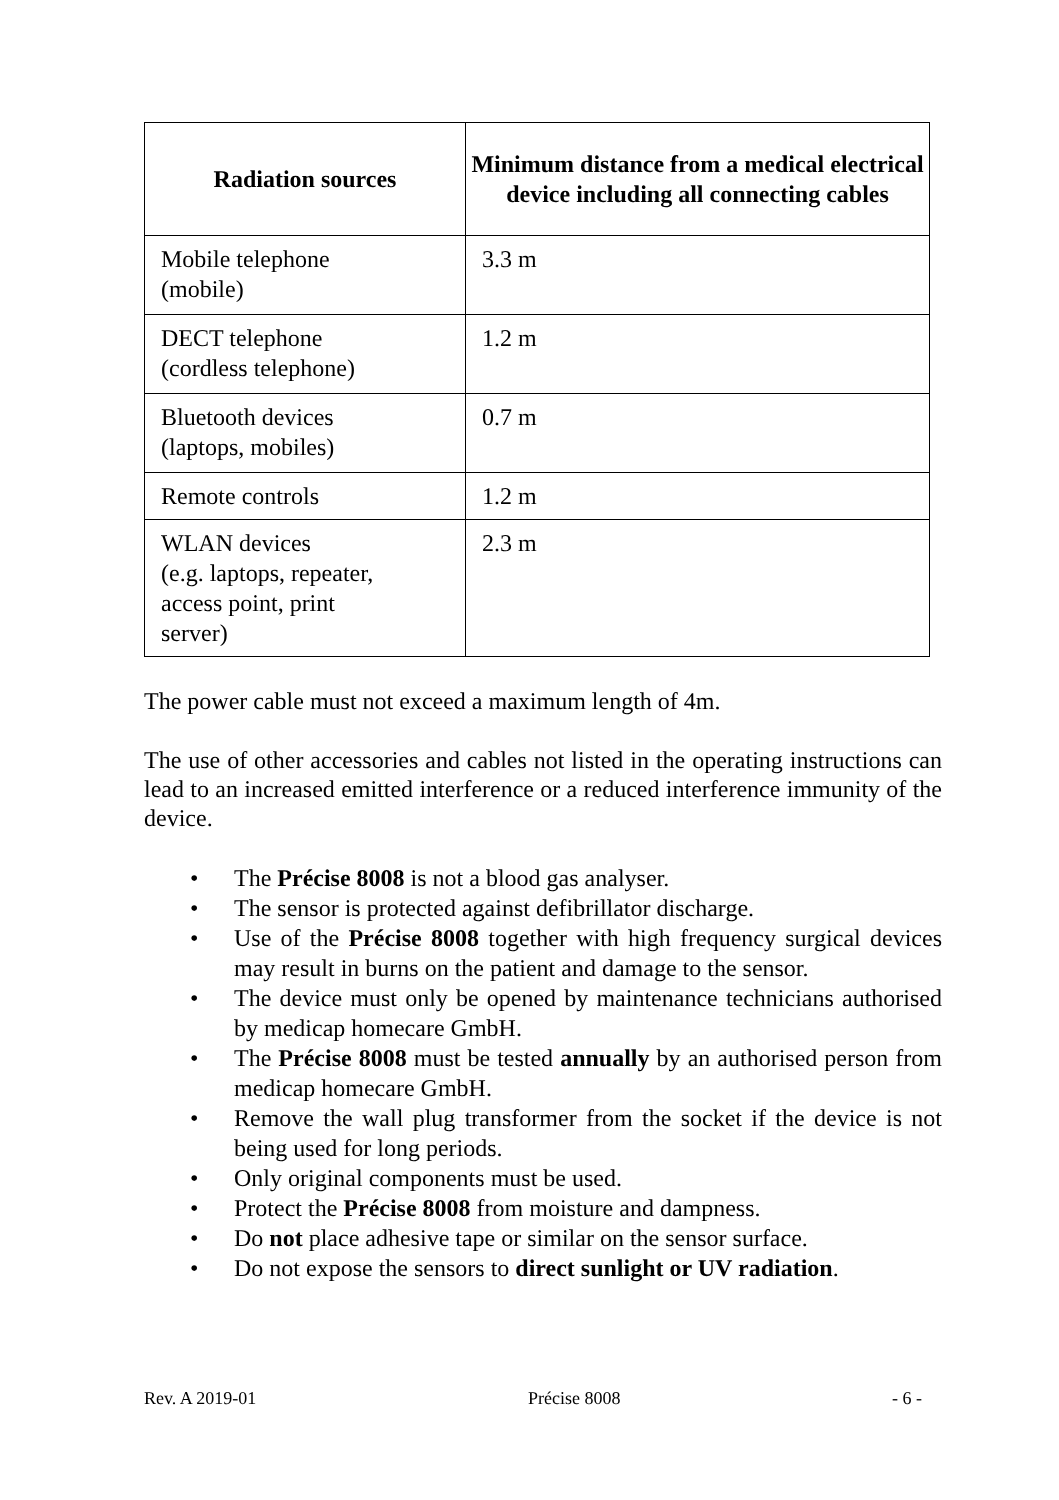| Radiation sources | Minimum distance from a medical electrical device including all connecting cables |
| --- | --- |
| Mobile telephone (mobile) | 3.3 m |
| DECT telephone (cordless telephone) | 1.2 m |
| Bluetooth devices (laptops, mobiles) | 0.7 m |
| Remote controls | 1.2 m |
| WLAN devices (e.g. laptops, repeater, access point, print server) | 2.3 m |
The power cable must not exceed a maximum length of 4m.
The use of other accessories and cables not listed in the operating instructions can lead to an increased emitted interference or a reduced interference immunity of the device.
• The Précise 8008 is not a blood gas analyser.
• The sensor is protected against defibrillator discharge.
• Use of the Précise 8008 together with high frequency surgical devices may result in burns on the patient and damage to the sensor.
• The device must only be opened by maintenance technicians authorised by medicap homecare GmbH.
• The Précise 8008 must be tested annually by an authorised person from medicap homecare GmbH.
• Remove the wall plug transformer from the socket if the device is not being used for long periods.
• Only original components must be used.
• Protect the Précise 8008 from moisture and dampness.
• Do not place adhesive tape or similar on the sensor surface.
• Do not expose the sensors to direct sunlight or UV radiation.
Rev. A 2019-01 Précise 8008 - 6 -